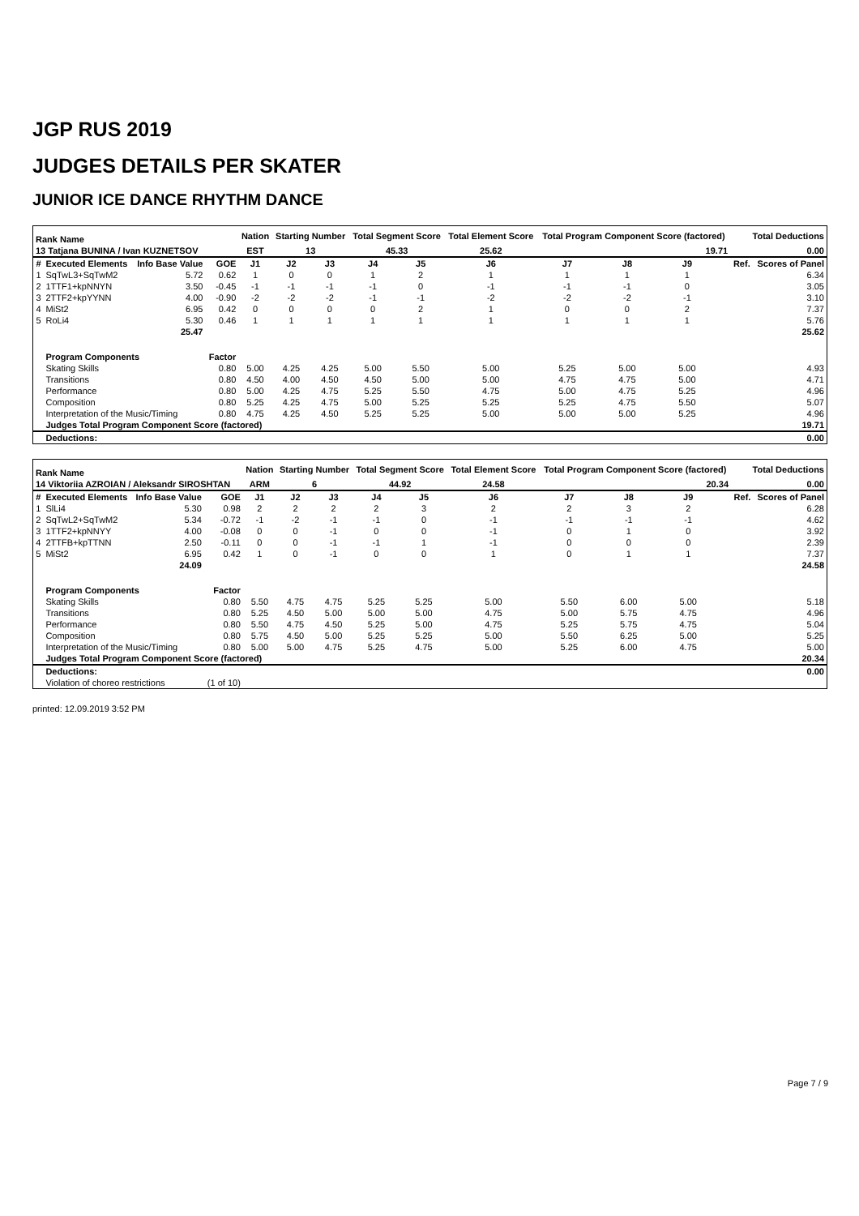JGP RUS 2019
JUDGES DETAILS PER SKATER
JUNIOR ICE DANCE RHYTHM DANCE
| Rank Name | | | | Nation | Starting Number | | Total Segment Score | | Total Element Score | Total Program Component Score (factored) | | | | Total Deductions | |
| --- | --- | --- | --- | --- | --- | --- | --- | --- | --- | --- | --- | --- | --- | --- | --- |
| 13 Tatjana BUNINA / Ivan KUZNETSOV | | | | EST | 13 | | 45.33 | | 25.62 | 19.71 | | | | 0.00 | |
| # | Executed Elements | Info Base Value | GOE | J1 | J2 | J3 | J4 | J5 | J6 | J7 | J8 | J9 | | Ref. | Scores of Panel |
| 1 | SqTwL3+SqTwM2 | 5.72 | 0.62 | 1 | 0 | 0 | 1 | 2 | 1 | 1 | 1 | 1 | | | 6.34 |
| 2 | 1TTF1+kpNNYN | 3.50 | -0.45 | -1 | -1 | -1 | -1 | 0 | -1 | -1 | -1 | 0 | | | 3.05 |
| 3 | 2TTF2+kpYYNN | 4.00 | -0.90 | -2 | -2 | -2 | -1 | -1 | -2 | -2 | -2 | -1 | | | 3.10 |
| 4 | MiSt2 | 6.95 | 0.42 | 0 | 0 | 0 | 0 | 2 | 1 | 0 | 0 | 2 | | | 7.37 |
| 5 | RoLi4 | 5.30 | 0.46 | 1 | 1 | 1 | 1 | 1 | 1 | 1 | 1 | 1 | | | 5.76 |
| | | 25.47 | | | | | | | | | | | | | 25.62 |
| | Program Components | | Factor | | | | | | | | | | | | |
| | Skating Skills | | 0.80 | 5.00 | 4.25 | 4.25 | 5.00 | 5.50 | 5.00 | 5.25 | 5.00 | 5.00 | | | 4.93 |
| | Transitions | | 0.80 | 4.50 | 4.00 | 4.50 | 4.50 | 5.00 | 5.00 | 4.75 | 4.75 | 5.00 | | | 4.71 |
| | Performance | | 0.80 | 5.00 | 4.25 | 4.75 | 5.25 | 5.50 | 4.75 | 5.00 | 4.75 | 5.25 | | | 4.96 |
| | Composition | | 0.80 | 5.25 | 4.25 | 4.75 | 5.00 | 5.25 | 5.25 | 5.25 | 4.75 | 5.50 | | | 5.07 |
| | Interpretation of the Music/Timing | | 0.80 | 4.75 | 4.25 | 4.50 | 5.25 | 5.25 | 5.00 | 5.00 | 5.00 | 5.25 | | | 4.96 |
| | Judges Total Program Component Score (factored) | | | | | | | | | | | | | | 19.71 |
| | Deductions: | | | | | | | | | | | | | | 0.00 |
| Rank Name | | | | Nation | Starting Number | | Total Segment Score | | Total Element Score | Total Program Component Score (factored) | | | | Total Deductions | |
| --- | --- | --- | --- | --- | --- | --- | --- | --- | --- | --- | --- | --- | --- | --- | --- |
| 14 Viktoriia AZROIAN / Aleksandr SIROSHTAN | | | | ARM | 6 | | 44.92 | | 24.58 | 20.34 | | | | 0.00 | |
| # | Executed Elements | Info Base Value | GOE | J1 | J2 | J3 | J4 | J5 | J6 | J7 | J8 | J9 | | Ref. | Scores of Panel |
| 1 | SlLi4 | 5.30 | 0.98 | 2 | 2 | 2 | 2 | 3 | 2 | 2 | 3 | 2 | | | 6.28 |
| 2 | SqTwL2+SqTwM2 | 5.34 | -0.72 | -1 | -2 | -1 | -1 | 0 | -1 | -1 | -1 | -1 | | | 4.62 |
| 3 | 1TTF2+kpNNYY | 4.00 | -0.08 | 0 | 0 | -1 | 0 | 0 | -1 | 0 | 1 | 0 | | | 3.92 |
| 4 | 2TTFB+kpTTNN | 2.50 | -0.11 | 0 | 0 | -1 | -1 | 1 | -1 | 0 | 0 | 0 | | | 2.39 |
| 5 | MiSt2 | 6.95 | 0.42 | 1 | 0 | -1 | 0 | 0 | 1 | 0 | 1 | 1 | | | 7.37 |
| | | 24.09 | | | | | | | | | | | | | 24.58 |
| | Program Components | | Factor | | | | | | | | | | | | |
| | Skating Skills | | 0.80 | 5.50 | 4.75 | 4.75 | 5.25 | 5.25 | 5.00 | 5.50 | 6.00 | 5.00 | | | 5.18 |
| | Transitions | | 0.80 | 5.25 | 4.50 | 5.00 | 5.00 | 5.00 | 4.75 | 5.00 | 5.75 | 4.75 | | | 4.96 |
| | Performance | | 0.80 | 5.50 | 4.75 | 4.50 | 5.25 | 5.00 | 4.75 | 5.25 | 5.75 | 4.75 | | | 5.04 |
| | Composition | | 0.80 | 5.75 | 4.50 | 5.00 | 5.25 | 5.25 | 5.00 | 5.50 | 6.25 | 5.00 | | | 5.25 |
| | Interpretation of the Music/Timing | | 0.80 | 5.00 | 5.00 | 4.75 | 5.25 | 4.75 | 5.00 | 5.25 | 6.00 | 4.75 | | | 5.00 |
| | Judges Total Program Component Score (factored) | | | | | | | | | | | | | | 20.34 |
| | Deductions: | | | | | | | | | | | | | | 0.00 |
| | Violation of choreo restrictions | | (1 of 10) | | | | | | | | | | | | |
printed: 12.09.2019 3:52 PM
Page 7 / 9